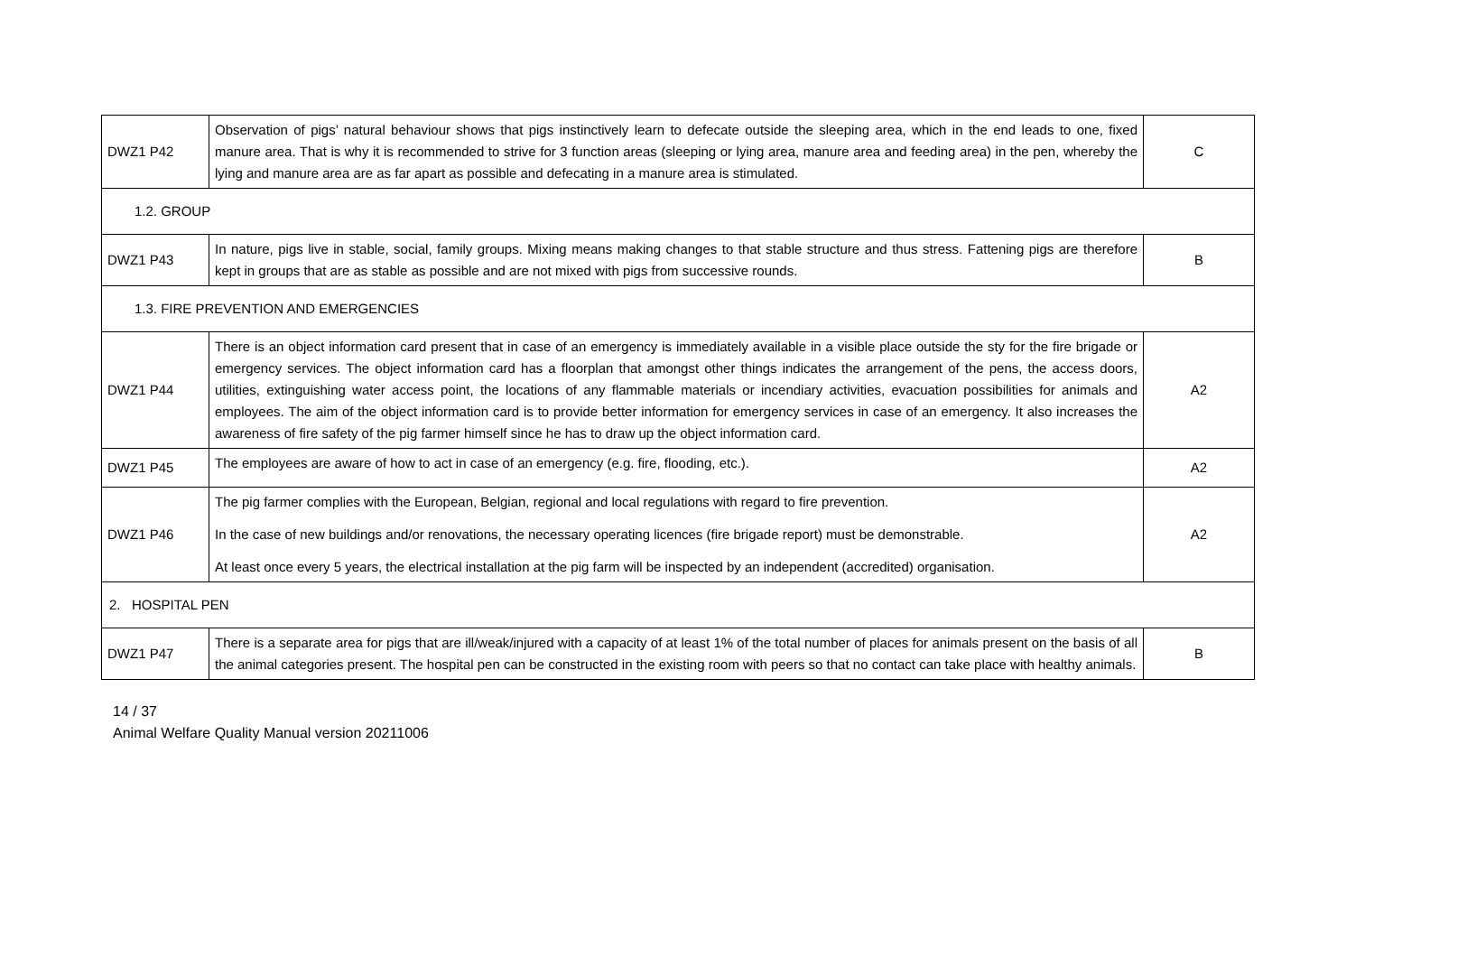| DWZ1 P42 | Observation of pigs’ natural behaviour shows that pigs instinctively learn to defecate outside the sleeping area, which in the end leads to one, fixed manure area. That is why it is recommended to strive for 3 function areas (sleeping or lying area, manure area and feeding area) in the pen, whereby the lying and manure area are as far apart as possible and defecating in a manure area is stimulated. | C |
| 1.2. GROUP | | |
| DWZ1 P43 | In nature, pigs live in stable, social, family groups. Mixing means making changes to that stable structure and thus stress. Fattening pigs are therefore kept in groups that are as stable as possible and are not mixed with pigs from successive rounds. | B |
| 1.3. FIRE PREVENTION AND EMERGENCIES | | |
| DWZ1 P44 | There is an object information card present that in case of an emergency is immediately available in a visible place outside the sty for the fire brigade or emergency services. The object information card has a floorplan that amongst other things indicates the arrangement of the pens, the access doors, utilities, extinguishing water access point, the locations of any flammable materials or incendiary activities, evacuation possibilities for animals and employees. The aim of the object information card is to provide better information for emergency services in case of an emergency. It also increases the awareness of fire safety of the pig farmer himself since he has to draw up the object information card. | A2 |
| DWZ1 P45 | The employees are aware of how to act in case of an emergency (e.g. fire, flooding, etc.). | A2 |
| DWZ1 P46 | The pig farmer complies with the European, Belgian, regional and local regulations with regard to fire prevention. In the case of new buildings and/or renovations, the necessary operating licences (fire brigade report) must be demonstrable. At least once every 5 years, the electrical installation at the pig farm will be inspected by an independent (accredited) organisation. | A2 |
| 2. HOSPITAL PEN | | |
| DWZ1 P47 | There is a separate area for pigs that are ill/weak/injured with a capacity of at least 1% of the total number of places for animals present on the basis of all the animal categories present. The hospital pen can be constructed in the existing room with peers so that no contact can take place with healthy animals. | B |
14 / 37
Animal Welfare Quality Manual version 20211006